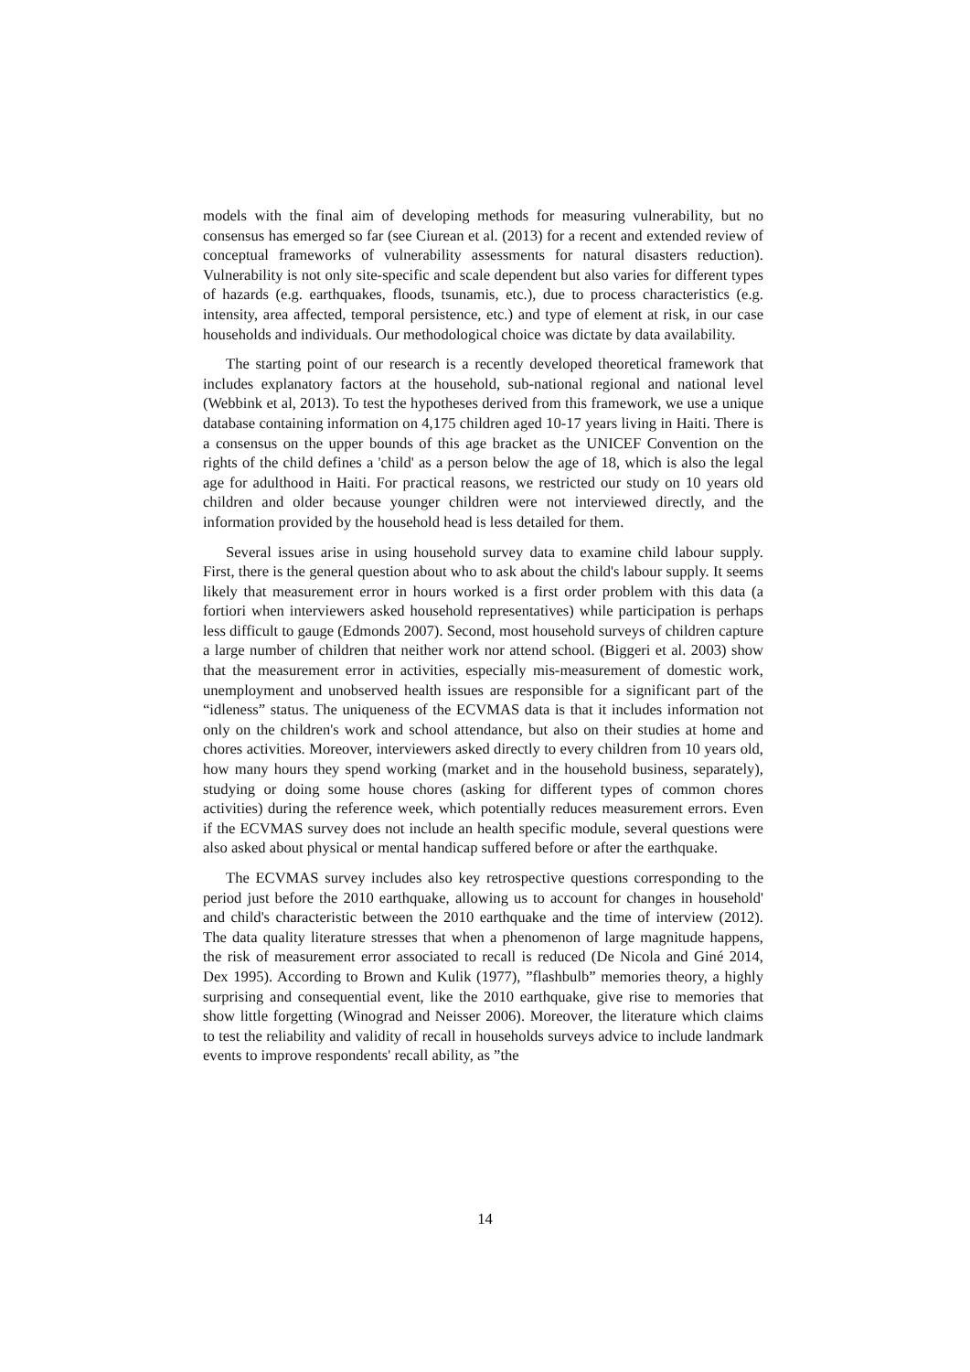models with the final aim of developing methods for measuring vulnerability, but no consensus has emerged so far (see Ciurean et al. (2013) for a recent and extended review of conceptual frameworks of vulnerability assessments for natural disasters reduction). Vulnerability is not only site-specific and scale dependent but also varies for different types of hazards (e.g. earthquakes, floods, tsunamis, etc.), due to process characteristics (e.g. intensity, area affected, temporal persistence, etc.) and type of element at risk, in our case households and individuals. Our methodological choice was dictate by data availability.
The starting point of our research is a recently developed theoretical framework that includes explanatory factors at the household, sub-national regional and national level (Webbink et al, 2013). To test the hypotheses derived from this framework, we use a unique database containing information on 4,175 children aged 10-17 years living in Haiti. There is a consensus on the upper bounds of this age bracket as the UNICEF Convention on the rights of the child defines a 'child' as a person below the age of 18, which is also the legal age for adulthood in Haiti. For practical reasons, we restricted our study on 10 years old children and older because younger children were not interviewed directly, and the information provided by the household head is less detailed for them.
Several issues arise in using household survey data to examine child labour supply. First, there is the general question about who to ask about the child's labour supply. It seems likely that measurement error in hours worked is a first order problem with this data (a fortiori when interviewers asked household representatives) while participation is perhaps less difficult to gauge (Edmonds 2007). Second, most household surveys of children capture a large number of children that neither work nor attend school. (Biggeri et al. 2003) show that the measurement error in activities, especially mis-measurement of domestic work, unemployment and unobserved health issues are responsible for a significant part of the “idleness” status. The uniqueness of the ECVMAS data is that it includes information not only on the children's work and school attendance, but also on their studies at home and chores activities. Moreover, interviewers asked directly to every children from 10 years old, how many hours they spend working (market and in the household business, separately), studying or doing some house chores (asking for different types of common chores activities) during the reference week, which potentially reduces measurement errors. Even if the ECVMAS survey does not include an health specific module, several questions were also asked about physical or mental handicap suffered before or after the earthquake.
The ECVMAS survey includes also key retrospective questions corresponding to the period just before the 2010 earthquake, allowing us to account for changes in household' and child's characteristic between the 2010 earthquake and the time of interview (2012). The data quality literature stresses that when a phenomenon of large magnitude happens, the risk of measurement error associated to recall is reduced (De Nicola and Giné 2014, Dex 1995). According to Brown and Kulik (1977), ”flashbulb” memories theory, a highly surprising and consequential event, like the 2010 earthquake, give rise to memories that show little forgetting (Winograd and Neisser 2006). Moreover, the literature which claims to test the reliability and validity of recall in households surveys advice to include landmark events to improve respondents' recall ability, as ”the
14